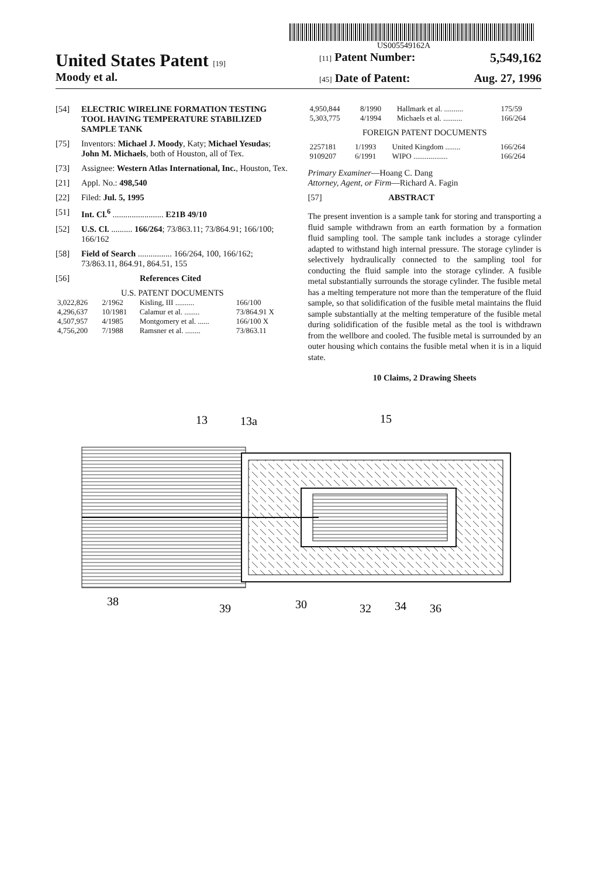US005549162A
United States Patent [19]
Moody et al.
[11] Patent Number: 5,549,162
[45] Date of Patent: Aug. 27, 1996
[54] ELECTRIC WIRELINE FORMATION TESTING TOOL HAVING TEMPERATURE STABILIZED SAMPLE TANK
[75] Inventors: Michael J. Moody, Katy; Michael Yesudas; John M. Michaels, both of Houston, all of Tex.
[73] Assignee: Western Atlas International, Inc., Houston, Tex.
[21] Appl. No.: 498,540
[22] Filed: Jul. 5, 1995
[51] Int. Cl.<sup>6</sup> ........................ E21B 49/10
[52] U.S. Cl. .......... 166/264; 73/863.11; 73/864.91; 166/100; 166/162
[58] Field of Search ................ 166/264, 100, 166/162; 73/863.11, 864.91, 864.51, 155
[56] References Cited
U.S. PATENT DOCUMENTS
| 3,022,826 | 2/1962 | Kisling, III .......... | 166/100 |
| 4,296,637 | 10/1981 | Calamur et al. ........ | 73/864.91 X |
| 4,507,957 | 4/1985 | Montgomery et al. ...... | 166/100 X |
| 4,756,200 | 7/1988 | Ramsner et al. ........ | 73/863.11 |
| 4,950,844 | 8/1990 | Hallmark et al. .......... | 175/59 |
| 5,303,775 | 4/1994 | Michaels et al. .......... | 166/264 |
FOREIGN PATENT DOCUMENTS
| 2257181 | 1/1993 | United Kingdom ........ | 166/264 |
| 9109207 | 6/1991 | WIPO .................. | 166/264 |
Primary Examiner—Hoang C. Dang
Attorney, Agent, or Firm—Richard A. Fagin
[57] ABSTRACT
The present invention is a sample tank for storing and transporting a fluid sample withdrawn from an earth formation by a formation fluid sampling tool. The sample tank includes a storage cylinder adapted to withstand high internal pressure. The storage cylinder is selectively hydraulically connected to the sampling tool for conducting the fluid sample into the storage cylinder. A fusible metal substantially surrounds the storage cylinder. The fusible metal has a melting temperature not more than the temperature of the fluid sample, so that solidification of the fusible metal maintains the fluid sample substantially at the melting temperature of the fusible metal during solidification of the fusible metal as the tool is withdrawn from the wellbore and cooled. The fusible metal is surrounded by an outer housing which contains the fusible metal when it is in a liquid state.
10 Claims, 2 Drawing Sheets
13
13a
15
38
39
30
32
34
36